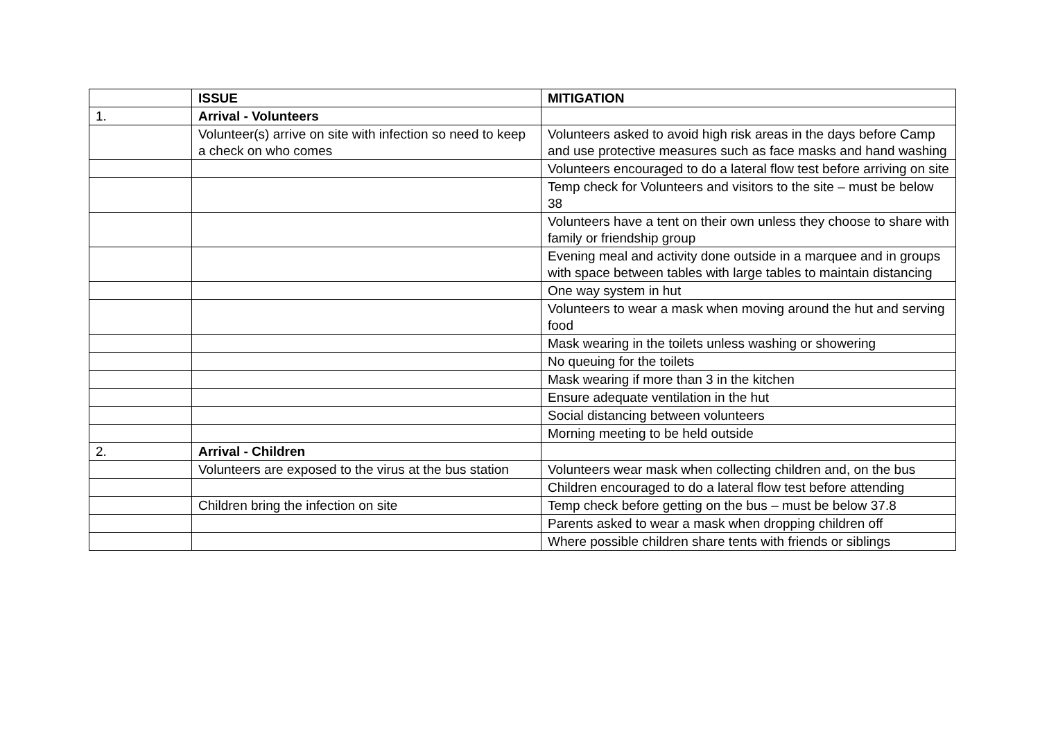| | ISSUE | MITIGATION |
| --- | --- | --- |
| 1. | Arrival - Volunteers | |
| | Volunteer(s) arrive on site with infection so need to keep a check on who comes | Volunteers asked to avoid high risk areas in the days before Camp and use protective measures such as face masks and hand washing |
| | | Volunteers encouraged to do a lateral flow test before arriving on site |
| | | Temp check for Volunteers and visitors to the site – must be below 38 |
| | | Volunteers have a tent on their own unless they choose to share with family or friendship group |
| | | Evening meal and activity done outside in a marquee and in groups with space between tables with large tables to maintain distancing |
| | | One way system in hut |
| | | Volunteers to wear a mask when moving around the hut and serving food |
| | | Mask wearing in the toilets unless washing or showering |
| | | No queuing for the toilets |
| | | Mask wearing if more than 3 in the kitchen |
| | | Ensure adequate ventilation in the hut |
| | | Social distancing between volunteers |
| | | Morning meeting to be held outside |
| 2. | Arrival - Children | |
| | Volunteers are exposed to the virus at the bus station | Volunteers wear mask when collecting children and, on the bus |
| | | Children encouraged to do a lateral flow test before attending |
| | Children bring the infection on site | Temp check before getting on the bus – must be below 37.8 |
| | | Parents asked to wear a mask when dropping children off |
| | | Where possible children share tents with friends or siblings |